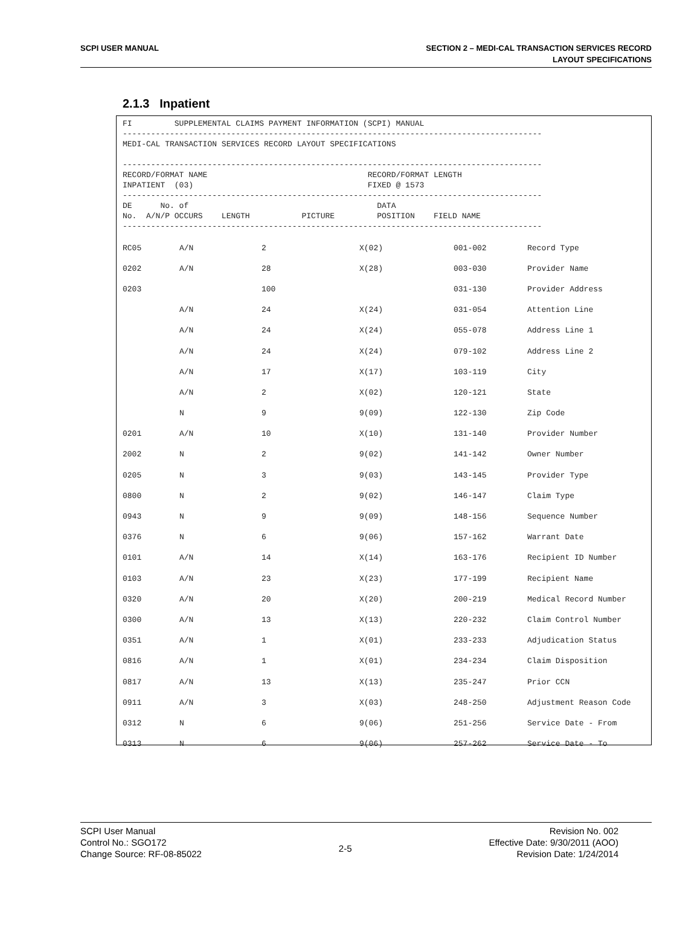SCPI USER MANUAL
SECTION 2 – MEDI-CAL TRANSACTION SERVICES RECORD
LAYOUT SPECIFICATIONS
2.1.3 Inpatient
FI SUPPLEMENTAL CLAIMS PAYMENT INFORMATION (SCPI) MANUAL ----------------------------------------------------------------------------------------- MEDI-CAL TRANSACTION SERVICES RECORD LAYOUT SPECIFICATIONS ----------------------------------------------------------------------------------------- RECORD/FORMAT NAME RECORD/FORMAT LENGTH INPATIENT (03) FIXED @ 1573 ----------------------------------------------------------------------------------------- DE No. of DATA No. A/N/P OCCURS LENGTH PICTURE POSITION FIELD NAME -----------------------------------------------------------------------------------------
| RC05 | A/N | 2 | X(02) | 001-002 | Record Type |
| 0202 | A/N | 28 | X(28) | 003-030 | Provider Name |
| 0203 | | 100 | | 031-130 | Provider Address |
| | A/N | 24 | X(24) | 031-054 | Attention Line |
| | A/N | 24 | X(24) | 055-078 | Address Line 1 |
| | A/N | 24 | X(24) | 079-102 | Address Line 2 |
| | A/N | 17 | X(17) | 103-119 | City |
| | A/N | 2 | X(02) | 120-121 | State |
| | N | 9 | 9(09) | 122-130 | Zip Code |
| 0201 | A/N | 10 | X(10) | 131-140 | Provider Number |
| 2002 | N | 2 | 9(02) | 141-142 | Owner Number |
| 0205 | N | 3 | 9(03) | 143-145 | Provider Type |
| 0800 | N | 2 | 9(02) | 146-147 | Claim Type |
| 0943 | N | 9 | 9(09) | 148-156 | Sequence Number |
| 0376 | N | 6 | 9(06) | 157-162 | Warrant Date |
| 0101 | A/N | 14 | X(14) | 163-176 | Recipient ID Number |
| 0103 | A/N | 23 | X(23) | 177-199 | Recipient Name |
| 0320 | A/N | 20 | X(20) | 200-219 | Medical Record Number |
| 0300 | A/N | 13 | X(13) | 220-232 | Claim Control Number |
| 0351 | A/N | 1 | X(01) | 233-233 | Adjudication Status |
| 0816 | A/N | 1 | X(01) | 234-234 | Claim Disposition |
| 0817 | A/N | 13 | X(13) | 235-247 | Prior CCN |
| 0911 | A/N | 3 | X(03) | 248-250 | Adjustment Reason Code |
| 0312 | N | 6 | 9(06) | 251-256 | Service Date - From |
| 0313 | N | 6 | 9(06) | 257-262 | Service Date - To |
SCPI User Manual
Control No.: SGO172
Change Source: RF-08-85022
2-5
Revision No. 002
Effective Date: 9/30/2011 (AOO)
Revision Date: 1/24/2014